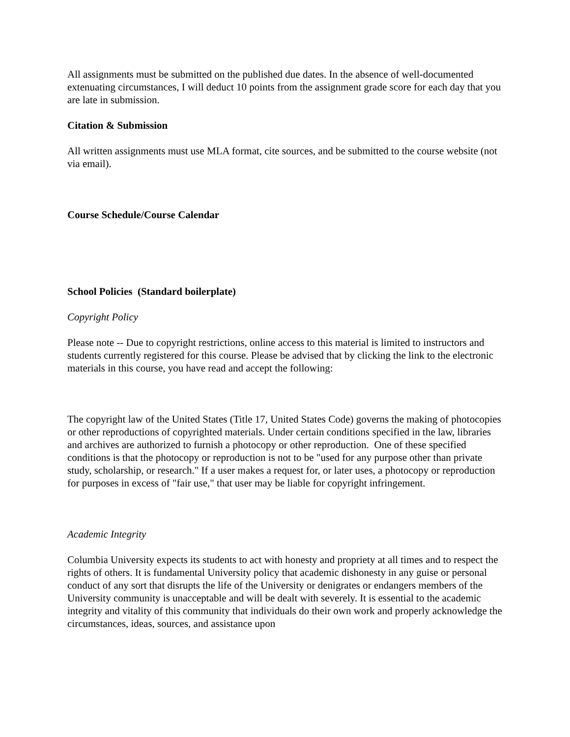All assignments must be submitted on the published due dates. In the absence of well-documented extenuating circumstances, I will deduct 10 points from the assignment grade score for each day that you are late in submission.
Citation & Submission
All written assignments must use MLA format, cite sources, and be submitted to the course website (not via email).
Course Schedule/Course Calendar
School Policies (Standard boilerplate)
Copyright Policy
Please note -- Due to copyright restrictions, online access to this material is limited to instructors and students currently registered for this course. Please be advised that by clicking the link to the electronic materials in this course, you have read and accept the following:
The copyright law of the United States (Title 17, United States Code) governs the making of photocopies or other reproductions of copyrighted materials. Under certain conditions specified in the law, libraries and archives are authorized to furnish a photocopy or other reproduction. One of these specified conditions is that the photocopy or reproduction is not to be "used for any purpose other than private study, scholarship, or research." If a user makes a request for, or later uses, a photocopy or reproduction for purposes in excess of "fair use," that user may be liable for copyright infringement.
Academic Integrity
Columbia University expects its students to act with honesty and propriety at all times and to respect the rights of others. It is fundamental University policy that academic dishonesty in any guise or personal conduct of any sort that disrupts the life of the University or denigrates or endangers members of the University community is unacceptable and will be dealt with severely. It is essential to the academic integrity and vitality of this community that individuals do their own work and properly acknowledge the circumstances, ideas, sources, and assistance upon